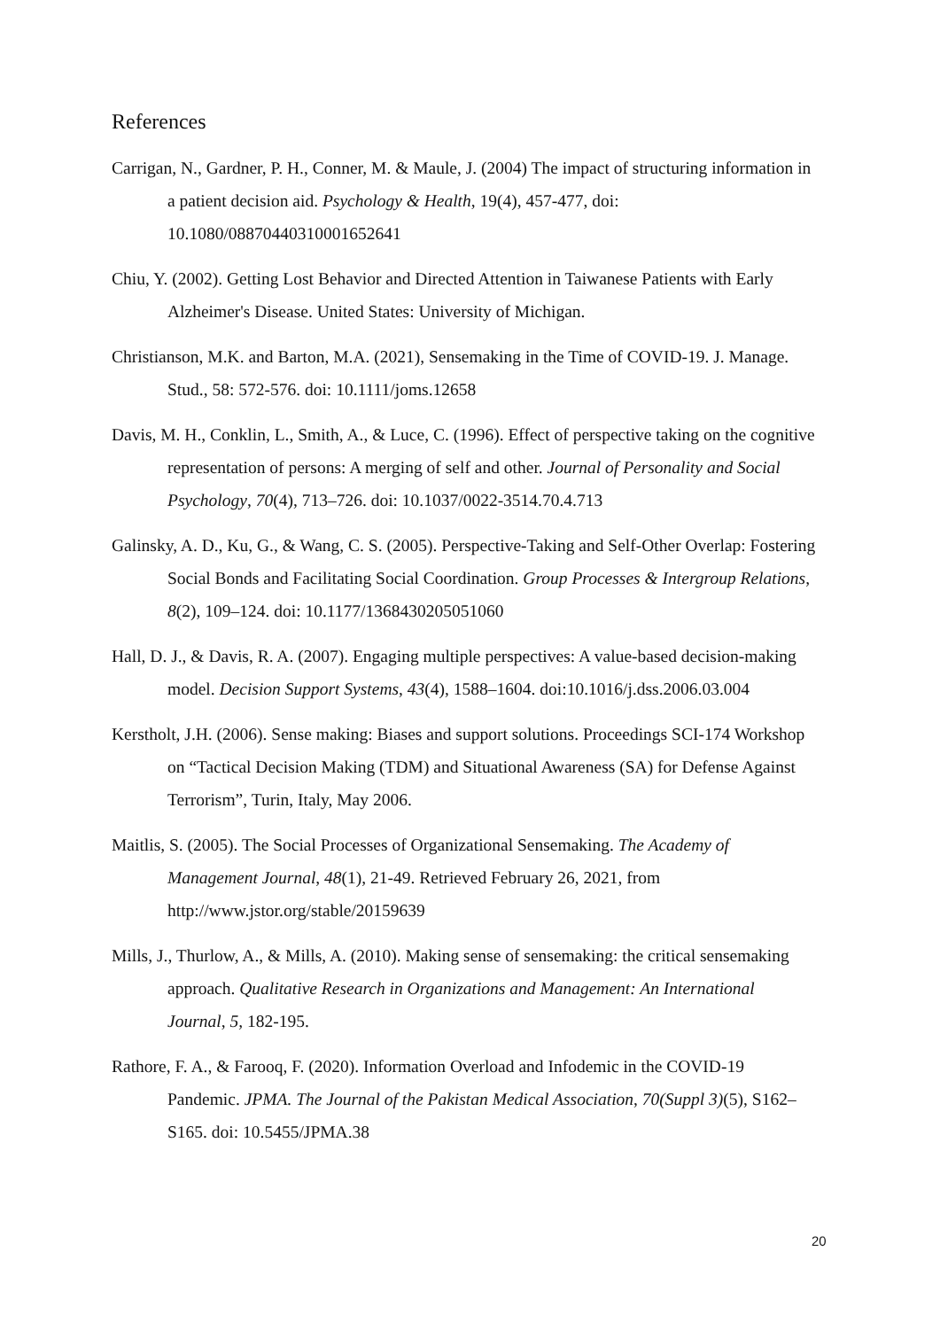References
Carrigan, N., Gardner, P. H., Conner, M. & Maule, J. (2004) The impact of structuring information in a patient decision aid. Psychology & Health, 19(4), 457-477, doi: 10.1080/08870440310001652641
Chiu, Y. (2002). Getting Lost Behavior and Directed Attention in Taiwanese Patients with Early Alzheimer's Disease. United States: University of Michigan.
Christianson, M.K. and Barton, M.A. (2021), Sensemaking in the Time of COVID-19. J. Manage. Stud., 58: 572-576. doi: 10.1111/joms.12658
Davis, M. H., Conklin, L., Smith, A., & Luce, C. (1996). Effect of perspective taking on the cognitive representation of persons: A merging of self and other. Journal of Personality and Social Psychology, 70(4), 713–726. doi: 10.1037/0022-3514.70.4.713
Galinsky, A. D., Ku, G., & Wang, C. S. (2005). Perspective-Taking and Self-Other Overlap: Fostering Social Bonds and Facilitating Social Coordination. Group Processes & Intergroup Relations, 8(2), 109–124. doi: 10.1177/1368430205051060
Hall, D. J., & Davis, R. A. (2007). Engaging multiple perspectives: A value-based decision-making model. Decision Support Systems, 43(4), 1588–1604. doi:10.1016/j.dss.2006.03.004
Kerstholt, J.H. (2006). Sense making: Biases and support solutions. Proceedings SCI-174 Workshop on “Tactical Decision Making (TDM) and Situational Awareness (SA) for Defense Against Terrorism”, Turin, Italy, May 2006.
Maitlis, S. (2005). The Social Processes of Organizational Sensemaking. The Academy of Management Journal, 48(1), 21-49. Retrieved February 26, 2021, from http://www.jstor.org/stable/20159639
Mills, J., Thurlow, A., & Mills, A. (2010). Making sense of sensemaking: the critical sensemaking approach. Qualitative Research in Organizations and Management: An International Journal, 5, 182-195.
Rathore, F. A., & Farooq, F. (2020). Information Overload and Infodemic in the COVID-19 Pandemic. JPMA. The Journal of the Pakistan Medical Association, 70(Suppl 3)(5), S162– S165. doi: 10.5455/JPMA.38
20